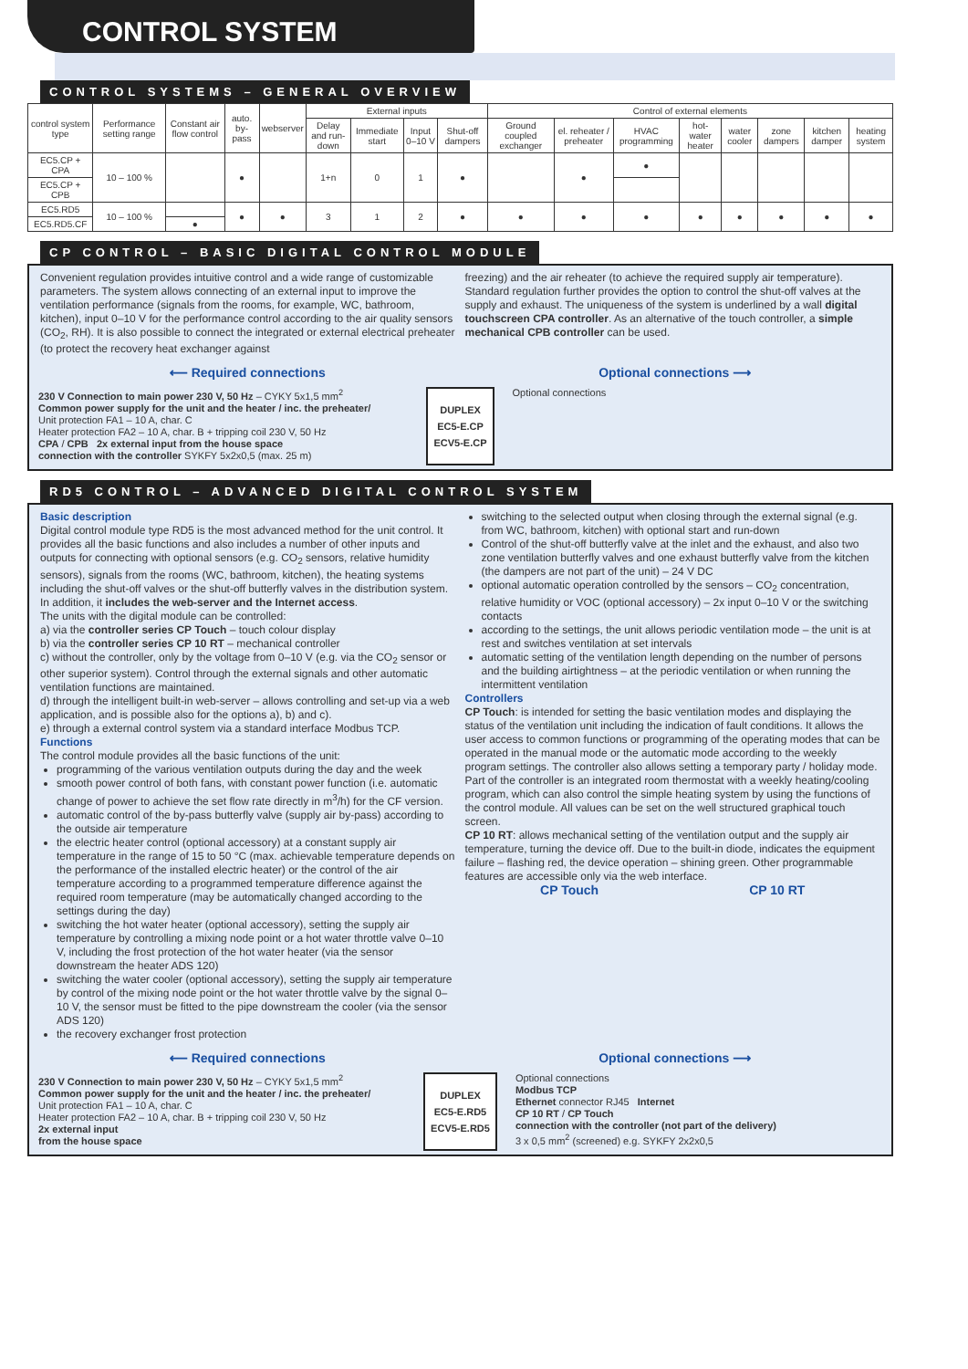CONTROL SYSTEM
CONTROL SYSTEMS – GENERAL OVERVIEW
| control system type | Performance setting range | Constant air flow control | auto. by-pass | webserver | External inputs | | | | Control of external elements | | | | | | | |
| --- | --- | --- | --- | --- | --- | --- | --- | --- | --- | --- | --- | --- | --- | --- | --- | --- |
| | | | | | Delay and run-down | Immediate start | Input 0–10 V | Shut-off dampers | Ground coupled exchanger | el. reheater / preheater | HVAC programming | hot-water heater | water cooler | zone dampers | kitchen damper | heating system |
| EC5.CP + CPA | 10 – 100 % | | ● | | 1+n | 0 | 1 | ● | | ● | ● | | | | | |
| EC5.CP + CPB | | | | | | | | | | | | | | | | |
| EC5.RD5 | 10 – 100 % | | ● | ● | 3 | 1 | 2 | ● | ● | ● | ● | ● | ● | ● | ● | ● |
| EC5.RD5.CF | | ● | | | | | | | | | | | | | | |
CP CONTROL – BASIC DIGITAL CONTROL MODULE
Convenient regulation provides intuitive control and a wide range of customizable parameters. The system allows connecting of an external input to improve the ventilation performance (signals from the rooms, for example, WC, bathroom, kitchen), input 0–10 V for the performance control according to the air quality sensors (CO<sub>2</sub>, RH). It is also possible to connect the integrated or external electrical preheater (to protect the recovery heat exchanger against
freezing) and the air reheater (to achieve the required supply air temperature). Standard regulation further provides the option to control the shut-off valves at the supply and exhaust. The uniqueness of the system is underlined by a wall digital touchscreen CPA controller. As an alternative of the touch controller, a simple mechanical CPB controller can be used.
⟵ Required connections Optional connections ⟶
230 V Connection to main power 230 V, 50 Hz – CYKY 5x1,5 mm<sup>2</sup>
Common power supply for the unit and the heater / inc. the preheater/
Unit protection FA1 – 10 A, char. C
Heater protection FA2 – 10 A, char. B + tripping coil 230 V, 50 Hz
CPA / CPB 2x external input from the house space
connection with the controller SYKFY 5x2x0,5 (max. 25 m)
DUPLEX
EC5-E.CP
ECV5-E.CP
Optional connections
RD5 CONTROL – ADVANCED DIGITAL CONTROL SYSTEM
Basic description
Digital control module type RD5 is the most advanced method for the unit control. It provides all the basic functions and also includes a number of other inputs and outputs for connecting with optional sensors (e.g. CO<sub>2</sub> sensors, relative humidity sensors), signals from the rooms (WC, bathroom, kitchen), the heating systems including the shut-off valves or the shut-off butterfly valves in the distribution system. In addition, it includes the web-server and the Internet access.
The units with the digital module can be controlled:
a) via the controller series CP Touch – touch colour display
b) via the controller series CP 10 RT – mechanical controller
c) without the controller, only by the voltage from 0–10 V (e.g. via the CO<sub>2</sub> sensor or other superior system). Control through the external signals and other automatic ventilation functions are maintained.
d) through the intelligent built-in web-server – allows controlling and set-up via a web application, and is possible also for the options a), b) and c).
e) through a external control system via a standard interface Modbus TCP.
Functions
The control module provides all the basic functions of the unit:
programming of the various ventilation outputs during the day and the week
smooth power control of both fans, with constant power function (i.e. automatic change of power to achieve the set flow rate directly in m<sup>3</sup>/h) for the CF version.
automatic control of the by-pass butterfly valve (supply air by-pass) according to the outside air temperature
the electric heater control (optional accessory) at a constant supply air temperature in the range of 15 to 50 °C (max. achievable temperature depends on the performance of the installed electric heater) or the control of the air temperature according to a programmed temperature difference against the required room temperature (may be automatically changed according to the settings during the day)
switching the hot water heater (optional accessory), setting the supply air temperature by controlling a mixing node point or a hot water throttle valve 0–10 V, including the frost protection of the hot water heater (via the sensor downstream the heater ADS 120)
switching the water cooler (optional accessory), setting the supply air temperature by control of the mixing node point or the hot water throttle valve by the signal 0–10 V, the sensor must be fitted to the pipe downstream the cooler (via the sensor ADS 120)
the recovery exchanger frost protection
switching to the selected output when closing through the external signal (e.g. from WC, bathroom, kitchen) with optional start and run-down
Control of the shut-off butterfly valve at the inlet and the exhaust, and also two zone ventilation butterfly valves and one exhaust butterfly valve from the kitchen (the dampers are not part of the unit) – 24 V DC
optional automatic operation controlled by the sensors – CO<sub>2</sub> concentration, relative humidity or VOC (optional accessory) – 2x input 0–10 V or the switching contacts
according to the settings, the unit allows periodic ventilation mode – the unit is at rest and switches ventilation at set intervals
automatic setting of the ventilation length depending on the number of persons and the building airtightness – at the periodic ventilation or when running the intermittent ventilation
Controllers
CP Touch: is intended for setting the basic ventilation modes and displaying the status of the ventilation unit including the indication of fault conditions. It allows the user access to common functions or programming of the operating modes that can be operated in the manual mode or the automatic mode according to the weekly program settings. The controller also allows setting a temporary party / holiday mode. Part of the controller is an integrated room thermostat with a weekly heating/cooling program, which can also control the simple heating system by using the functions of the control module. All values can be set on the well structured graphical touch screen.
CP 10 RT: allows mechanical setting of the ventilation output and the supply air temperature, turning the device off. Due to the built-in diode, indicates the equipment failure – flashing red, the device operation – shining green. Other programmable features are accessible only via the web interface.
CP Touch CP 10 RT
⟵ Required connections Optional connections ⟶
230 V Connection to main power 230 V, 50 Hz – CYKY 5x1,5 mm<sup>2</sup>
Common power supply for the unit and the heater / inc. the preheater/
Unit protection FA1 – 10 A, char. C
Heater protection FA2 – 10 A, char. B + tripping coil 230 V, 50 Hz
2x external input
from the house space
DUPLEX
EC5-E.RD5
ECV5-E.RD5
Optional connections
Modbus TCP
Ethernet connector RJ45 Internet
CP 10 RT / CP Touch
connection with the controller (not part of the delivery)
3 x 0,5 mm<sup>2</sup> (screened) e.g. SYKFY 2x2x0,5